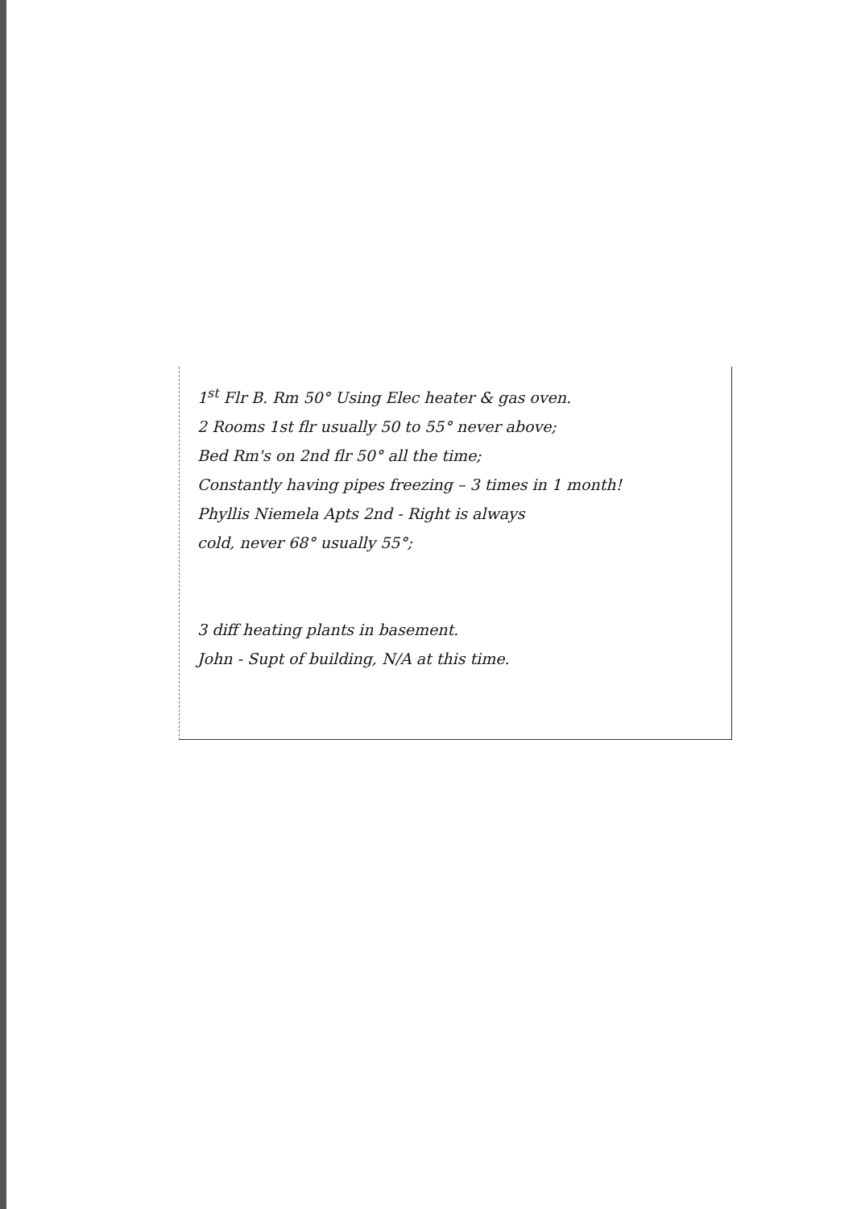1<sup>st</sup> Flr B. Rm 50° Using Elec heater & gas oven.
2 Rooms 1st flr usually 50 to 55° never above;
Bed Rm's on 2nd flr 50° all the time;
Constantly having pipes freezing – 3 times in 1 month!
Phyllis Niemela Apts 2nd - Right is always
cold, never 68° usually 55°;
3 diff heating plants in basement.
John - Supt of building, N/A at this time.